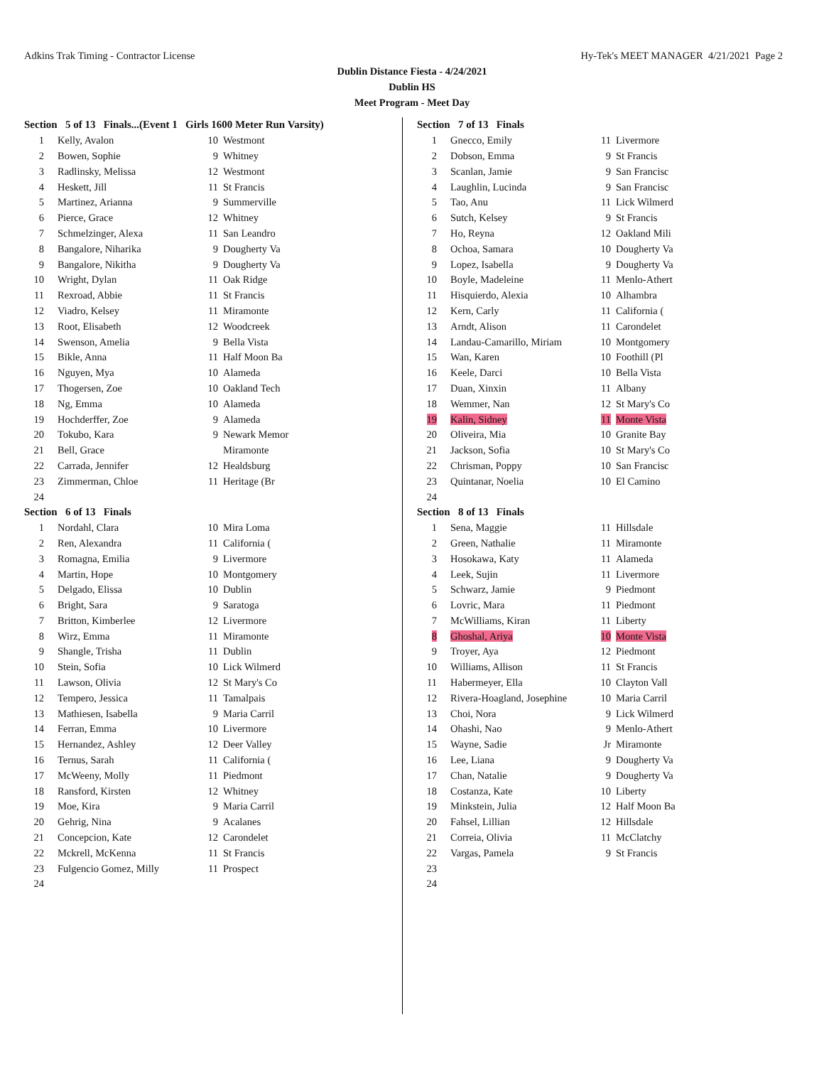Adkins Trak Timing - Contractor License Hy-Tek's MEET MANAGER 4/21/2021 Page 2
Dublin Distance Fiesta - 4/24/2021
Dublin HS
Meet Program - Meet Day
| Section 5 of 13 Finals...(Event 1 Girls 1600 Meter Run Varsity) | | | |
| 1 | Kelly, Avalon | 10 | Westmont |
| 2 | Bowen, Sophie | 9 | Whitney |
| 3 | Radlinsky, Melissa | 12 | Westmont |
| 4 | Heskett, Jill | 11 | St Francis |
| 5 | Martinez, Arianna | 9 | Summerville |
| 6 | Pierce, Grace | 12 | Whitney |
| 7 | Schmelzinger, Alexa | 11 | San Leandro |
| 8 | Bangalore, Niharika | 9 | Dougherty Va |
| 9 | Bangalore, Nikitha | 9 | Dougherty Va |
| 10 | Wright, Dylan | 11 | Oak Ridge |
| 11 | Rexroad, Abbie | 11 | St Francis |
| 12 | Viadro, Kelsey | 11 | Miramonte |
| 13 | Root, Elisabeth | 12 | Woodcreek |
| 14 | Swenson, Amelia | 9 | Bella Vista |
| 15 | Bikle, Anna | 11 | Half Moon Ba |
| 16 | Nguyen, Mya | 10 | Alameda |
| 17 | Thogersen, Zoe | 10 | Oakland Tech |
| 18 | Ng, Emma | 10 | Alameda |
| 19 | Hochderffer, Zoe | 9 | Alameda |
| 20 | Tokubo, Kara | 9 | Newark Memor |
| 21 | Bell, Grace | | Miramonte |
| 22 | Carrada, Jennifer | 12 | Healdsburg |
| 23 | Zimmerman, Chloe | 11 | Heritage (Br |
| 24 | | | |
| Section 6 of 13 Finals | | | |
| 1 | Nordahl, Clara | 10 | Mira Loma |
| 2 | Ren, Alexandra | 11 | California ( |
| 3 | Romagna, Emilia | 9 | Livermore |
| 4 | Martin, Hope | 10 | Montgomery |
| 5 | Delgado, Elissa | 10 | Dublin |
| 6 | Bright, Sara | 9 | Saratoga |
| 7 | Britton, Kimberlee | 12 | Livermore |
| 8 | Wirz, Emma | 11 | Miramonte |
| 9 | Shangle, Trisha | 11 | Dublin |
| 10 | Stein, Sofia | 10 | Lick Wilmerd |
| 11 | Lawson, Olivia | 12 | St Mary's Co |
| 12 | Tempero, Jessica | 11 | Tamalpais |
| 13 | Mathiesen, Isabella | 9 | Maria Carril |
| 14 | Ferran, Emma | 10 | Livermore |
| 15 | Hernandez, Ashley | 12 | Deer Valley |
| 16 | Ternus, Sarah | 11 | California ( |
| 17 | McWeeny, Molly | 11 | Piedmont |
| 18 | Ransford, Kirsten | 12 | Whitney |
| 19 | Moe, Kira | 9 | Maria Carril |
| 20 | Gehrig, Nina | 9 | Acalanes |
| 21 | Concepcion, Kate | 12 | Carondelet |
| 22 | Mckrell, McKenna | 11 | St Francis |
| 23 | Fulgencio Gomez, Milly | 11 | Prospect |
| 24 | | | |
| Section 7 of 13 Finals | | | |
| 1 | Gnecco, Emily | 11 | Livermore |
| 2 | Dobson, Emma | 9 | St Francis |
| 3 | Scanlan, Jamie | 9 | San Francisc |
| 4 | Laughlin, Lucinda | 9 | San Francisc |
| 5 | Tao, Anu | 11 | Lick Wilmerd |
| 6 | Sutch, Kelsey | 9 | St Francis |
| 7 | Ho, Reyna | 12 | Oakland Mili |
| 8 | Ochoa, Samara | 10 | Dougherty Va |
| 9 | Lopez, Isabella | 9 | Dougherty Va |
| 10 | Boyle, Madeleine | 11 | Menlo-Athert |
| 11 | Hisquierdo, Alexia | 10 | Alhambra |
| 12 | Kern, Carly | 11 | California ( |
| 13 | Arndt, Alison | 11 | Carondelet |
| 14 | Landau-Camarillo, Miriam | 10 | Montgomery |
| 15 | Wan, Karen | 10 | Foothill (Pl |
| 16 | Keele, Darci | 10 | Bella Vista |
| 17 | Duan, Xinxin | 11 | Albany |
| 18 | Wemmer, Nan | 12 | St Mary's Co |
| 19 | Kalin, Sidney | 11 | Monte Vista |
| 20 | Oliveira, Mia | 10 | Granite Bay |
| 21 | Jackson, Sofia | 10 | St Mary's Co |
| 22 | Chrisman, Poppy | 10 | San Francisc |
| 23 | Quintanar, Noelia | 10 | El Camino |
| 24 | | | |
| Section 8 of 13 Finals | | | |
| 1 | Sena, Maggie | 11 | Hillsdale |
| 2 | Green, Nathalie | 11 | Miramonte |
| 3 | Hosokawa, Katy | 11 | Alameda |
| 4 | Leek, Sujin | 11 | Livermore |
| 5 | Schwarz, Jamie | 9 | Piedmont |
| 6 | Lovric, Mara | 11 | Piedmont |
| 7 | McWilliams, Kiran | 11 | Liberty |
| 8 | Ghoshal, Ariya | 10 | Monte Vista |
| 9 | Troyer, Aya | 12 | Piedmont |
| 10 | Williams, Allison | 11 | St Francis |
| 11 | Habermeyer, Ella | 10 | Clayton Vall |
| 12 | Rivera-Hoagland, Josephine | 10 | Maria Carril |
| 13 | Choi, Nora | 9 | Lick Wilmerd |
| 14 | Ohashi, Nao | 9 | Menlo-Athert |
| 15 | Wayne, Sadie | Jr | Miramonte |
| 16 | Lee, Liana | 9 | Dougherty Va |
| 17 | Chan, Natalie | 9 | Dougherty Va |
| 18 | Costanza, Kate | 10 | Liberty |
| 19 | Minkstein, Julia | 12 | Half Moon Ba |
| 20 | Fahsel, Lillian | 12 | Hillsdale |
| 21 | Correia, Olivia | 11 | McClatchy |
| 22 | Vargas, Pamela | 9 | St Francis |
| 23 | | | |
| 24 | | | |